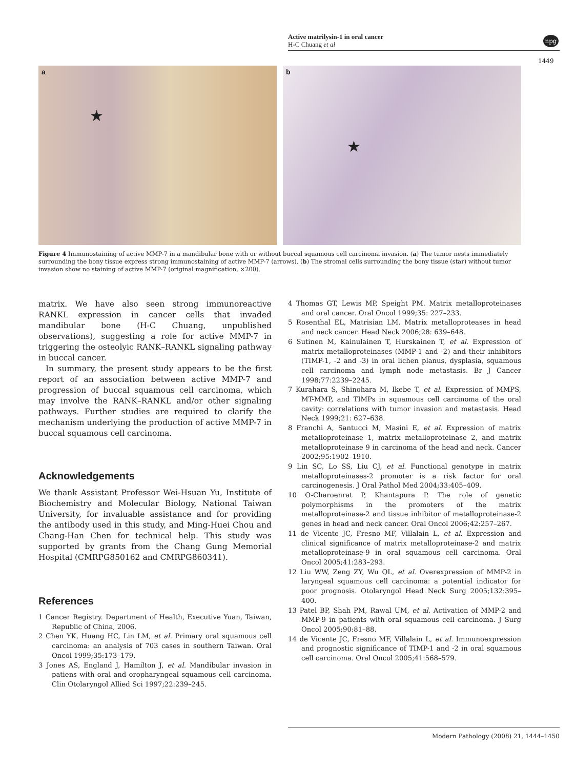Active matrilysin-1 in oral cancer
H-C Chuang et al
npg
1449
a
★
b
★
Figure 4 Immunostaining of active MMP-7 in a mandibular bone with or without buccal squamous cell carcinoma invasion. (a) The tumor nests immediately surrounding the bony tissue express strong immunostaining of active MMP-7 (arrows). (b) The stromal cells surrounding the bony tissue (star) without tumor invasion show no staining of active MMP-7 (original magnification, ×200).
matrix. We have also seen strong immunoreactive RANKL expression in cancer cells that invaded mandibular bone (H-C Chuang, unpublished observations), suggesting a role for active MMP-7 in triggering the osteolyic RANK–RANKL signaling pathway in buccal cancer.
In summary, the present study appears to be the first report of an association between active MMP-7 and progression of buccal squamous cell carcinoma, which may involve the RANK–RANKL and/or other signaling pathways. Further studies are required to clarify the mechanism underlying the production of active MMP-7 in buccal squamous cell carcinoma.
Acknowledgements
We thank Assistant Professor Wei-Hsuan Yu, Institute of Biochemistry and Molecular Biology, National Taiwan University, for invaluable assistance and for providing the antibody used in this study, and Ming-Huei Chou and Chang-Han Chen for technical help. This study was supported by grants from the Chang Gung Memorial Hospital (CMRPG850162 and CMRPG860341).
References
1 Cancer Registry. Department of Health, Executive Yuan, Taiwan, Republic of China, 2006.
2 Chen YK, Huang HC, Lin LM, et al. Primary oral squamous cell carcinoma: an analysis of 703 cases in southern Taiwan. Oral Oncol 1999;35:173–179.
3 Jones AS, England J, Hamilton J, et al. Mandibular invasion in patiens with oral and oropharyngeal squamous cell carcinoma. Clin Otolaryngol Allied Sci 1997;22:239–245.
4 Thomas GT, Lewis MP, Speight PM. Matrix metalloproteinases and oral cancer. Oral Oncol 1999;35: 227–233.
5 Rosenthal EL, Matrisian LM. Matrix metalloproteases in head and neck cancer. Head Neck 2006;28: 639–648.
6 Sutinen M, Kainulainen T, Hurskainen T, et al. Expression of matrix metalloproteinases (MMP-1 and -2) and their inhibitors (TIMP-1, -2 and -3) in oral lichen planus, dysplasia, squamous cell carcinoma and lymph node metastasis. Br J Cancer 1998;77:2239–2245.
7 Kurahara S, Shinohara M, Ikebe T, et al. Expression of MMPS, MT-MMP, and TIMPs in squamous cell carcinoma of the oral cavity: correlations with tumor invasion and metastasis. Head Neck 1999;21: 627–638.
8 Franchi A, Santucci M, Masini E, et al. Expression of matrix metalloproteinase 1, matrix metalloproteinase 2, and matrix metalloproteinase 9 in carcinoma of the head and neck. Cancer 2002;95:1902–1910.
9 Lin SC, Lo SS, Liu CJ, et al. Functional genotype in matrix metalloproteinases-2 promoter is a risk factor for oral carcinogenesis. J Oral Pathol Med 2004;33:405–409.
10 O-Charoenrat P, Khantapura P. The role of genetic polymorphisms in the promoters of the matrix metalloproteinase-2 and tissue inhibitor of metalloproteinase-2 genes in head and neck cancer. Oral Oncol 2006;42:257–267.
11 de Vicente JC, Fresno MF, Villalain L, et al. Expression and clinical significance of matrix metalloproteinase-2 and matrix metalloproteinase-9 in oral squamous cell carcinoma. Oral Oncol 2005;41:283–293.
12 Liu WW, Zeng ZY, Wu QL, et al. Overexpression of MMP-2 in laryngeal squamous cell carcinoma: a potential indicator for poor prognosis. Otolaryngol Head Neck Surg 2005;132:395–400.
13 Patel BP, Shah PM, Rawal UM, et al. Activation of MMP-2 and MMP-9 in patients with oral squamous cell carcinoma. J Surg Oncol 2005;90:81–88.
14 de Vicente JC, Fresno MF, Villalain L, et al. Immunoexpression and prognostic significance of TIMP-1 and -2 in oral squamous cell carcinoma. Oral Oncol 2005;41:568–579.
Modern Pathology (2008) 21, 1444–1450